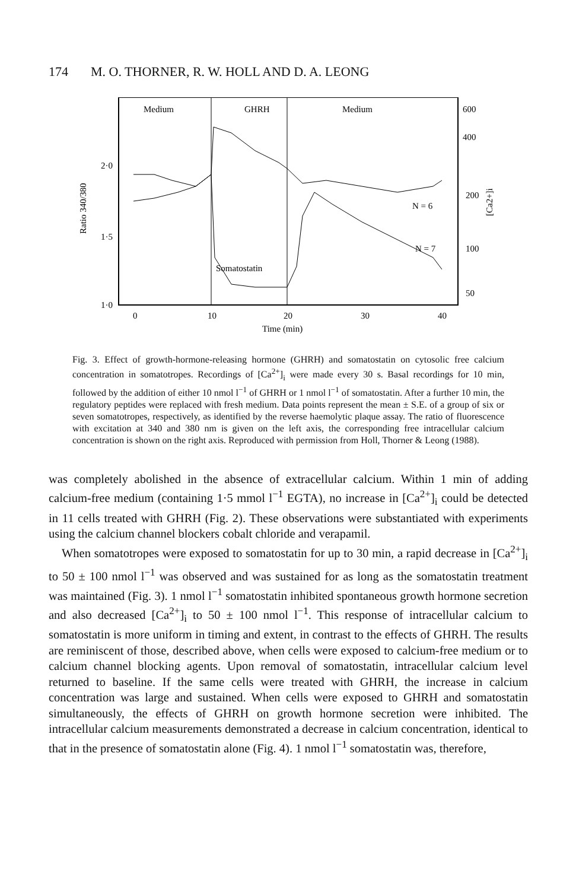174 M. O. THORNER, R. W. HOLL AND D. A. LEONG
Medium
GHRH
Medium
Somatostatin
2·0
1·5
1·0
Ratio 340/380
600
400
200
100
50
[Ca2+]i
N = 6
N = 7
0
10
20
30
40
Time (min)
Fig. 3. Effect of growth-hormone-releasing hormone (GHRH) and somatostatin on cytosolic free calcium concentration in somatotropes. Recordings of [Ca<sup>2+</sup>]<sub>i</sub> were made every 30 s. Basal recordings for 10 min, followed by the addition of either 10 nmol l<sup>−1</sup> of GHRH or 1 nmol l<sup>−1</sup> of somatostatin. After a further 10 min, the regulatory peptides were replaced with fresh medium. Data points represent the mean ± S.E. of a group of six or seven somatotropes, respectively, as identified by the reverse haemolytic plaque assay. The ratio of fluorescence with excitation at 340 and 380 nm is given on the left axis, the corresponding free intracellular calcium concentration is shown on the right axis. Reproduced with permission from Holl, Thorner & Leong (1988).
was completely abolished in the absence of extracellular calcium. Within 1 min of adding calcium-free medium (containing 1·5 mmol l<sup>−1</sup> EGTA), no increase in [Ca<sup>2+</sup>]<sub>i</sub> could be detected in 11 cells treated with GHRH (Fig. 2). These observations were substantiated with experiments using the calcium channel blockers cobalt chloride and verapamil.
When somatotropes were exposed to somatostatin for up to 30 min, a rapid decrease in [Ca<sup>2+</sup>]<sub>i</sub> to 50 ± 100 nmol l<sup>−1</sup> was observed and was sustained for as long as the somatostatin treatment was maintained (Fig. 3). 1 nmol l<sup>−1</sup> somatostatin inhibited spontaneous growth hormone secretion and also decreased [Ca<sup>2+</sup>]<sub>i</sub> to 50 ± 100 nmol l<sup>−1</sup>. This response of intracellular calcium to somatostatin is more uniform in timing and extent, in contrast to the effects of GHRH. The results are reminiscent of those, described above, when cells were exposed to calcium-free medium or to calcium channel blocking agents. Upon removal of somatostatin, intracellular calcium level returned to baseline. If the same cells were treated with GHRH, the increase in calcium concentration was large and sustained. When cells were exposed to GHRH and somatostatin simultaneously, the effects of GHRH on growth hormone secretion were inhibited. The intracellular calcium measurements demonstrated a decrease in calcium concentration, identical to that in the presence of somatostatin alone (Fig. 4). 1 nmol l<sup>−1</sup> somatostatin was, therefore,